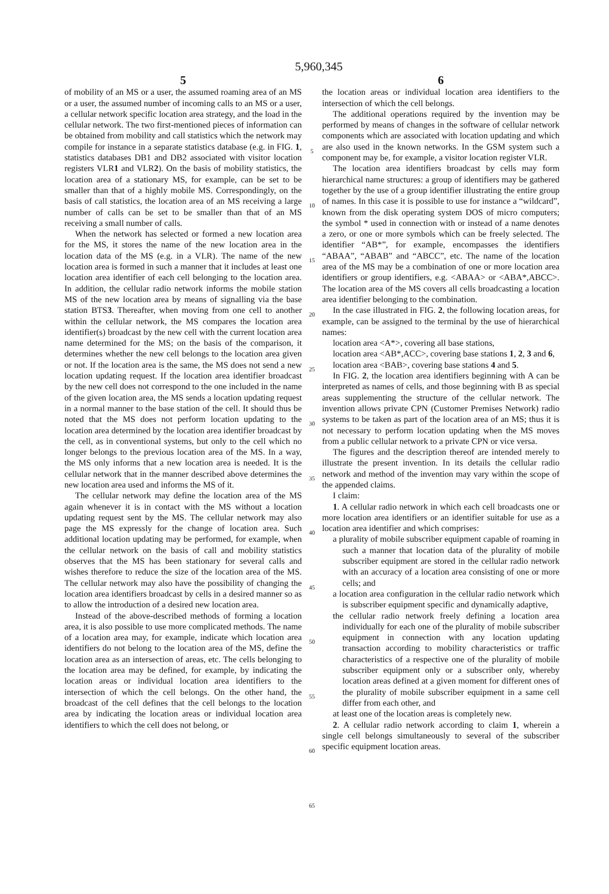5,960,345
5
of mobility of an MS or a user, the assumed roaming area of an MS or a user, the assumed number of incoming calls to an MS or a user, a cellular network specific location area strategy, and the load in the cellular network. The two first-mentioned pieces of information can be obtained from mobility and call statistics which the network may compile for instance in a separate statistics database (e.g. in FIG. 1, statistics databases DB1 and DB2 associated with visitor location registers VLR1 and VLR2). On the basis of mobility statistics, the location area of a stationary MS, for example, can be set to be smaller than that of a highly mobile MS. Correspondingly, on the basis of call statistics, the location area of an MS receiving a large number of calls can be set to be smaller than that of an MS receiving a small number of calls.
When the network has selected or formed a new location area for the MS, it stores the name of the new location area in the location data of the MS (e.g. in a VLR). The name of the new location area is formed in such a manner that it includes at least one location area identifier of each cell belonging to the location area. In addition, the cellular radio network informs the mobile station MS of the new location area by means of signalling via the base station BTS3. Thereafter, when moving from one cell to another within the cellular network, the MS compares the location area identifier(s) broadcast by the new cell with the current location area name determined for the MS; on the basis of the comparison, it determines whether the new cell belongs to the location area given or not. If the location area is the same, the MS does not send a new location updating request. If the location area identifier broadcast by the new cell does not correspond to the one included in the name of the given location area, the MS sends a location updating request in a normal manner to the base station of the cell. It should thus be noted that the MS does not perform location updating to the location area determined by the location area identifier broadcast by the cell, as in conventional systems, but only to the cell which no longer belongs to the previous location area of the MS. In a way, the MS only informs that a new location area is needed. It is the cellular network that in the manner described above determines the new location area used and informs the MS of it.
The cellular network may define the location area of the MS again whenever it is in contact with the MS without a location updating request sent by the MS. The cellular network may also page the MS expressly for the change of location area. Such additional location updating may be performed, for example, when the cellular network on the basis of call and mobility statistics observes that the MS has been stationary for several calls and wishes therefore to reduce the size of the location area of the MS. The cellular network may also have the possibility of changing the location area identifiers broadcast by cells in a desired manner so as to allow the introduction of a desired new location area.
Instead of the above-described methods of forming a location area, it is also possible to use more complicated methods. The name of a location area may, for example, indicate which location area identifiers do not belong to the location area of the MS, define the location area as an intersection of areas, etc. The cells belonging to the location area may be defined, for example, by indicating the location areas or individual location area identifiers to the intersection of which the cell belongs. On the other hand, the broadcast of the cell defines that the cell belongs to the location area by indicating the location areas or individual location area identifiers to which the cell does not belong, or
5
10
15
20
25
30
35
40
45
50
55
60
65
6
the location areas or individual location area identifiers to the intersection of which the cell belongs.
The additional operations required by the invention may be performed by means of changes in the software of cellular network components which are associated with location updating and which are also used in the known networks. In the GSM system such a component may be, for example, a visitor location register VLR.
The location area identifiers broadcast by cells may form hierarchical name structures: a group of identifiers may be gathered together by the use of a group identifier illustrating the entire group of names. In this case it is possible to use for instance a “wildcard”, known from the disk operating system DOS of micro computers; the symbol * used in connection with or instead of a name denotes a zero, or one or more symbols which can be freely selected. The identifier “AB*”, for example, encompasses the identifiers “ABAA”, “ABAB” and “ABCC”, etc. The name of the location area of the MS may be a combination of one or more location area identifiers or group identifiers, e.g. <ABAA> or <ABA*,ABCC>. The location area of the MS covers all cells broadcasting a location area identifier belonging to the combination.
In the case illustrated in FIG. 2, the following location areas, for example, can be assigned to the terminal by the use of hierarchical names:
location area <A*>, covering all base stations,
location area <AB*,ACC>, covering base stations 1, 2, 3 and 6,
location area <BAB>, covering base stations 4 and 5.
In FIG. 2, the location area identifiers beginning with A can be interpreted as names of cells, and those beginning with B as special areas supplementing the structure of the cellular network. The invention allows private CPN (Customer Premises Network) radio systems to be taken as part of the location area of an MS; thus it is not necessary to perform location updating when the MS moves from a public cellular network to a private CPN or vice versa.
The figures and the description thereof are intended merely to illustrate the present invention. In its details the cellular radio network and method of the invention may vary within the scope of the appended claims.
I claim:
1. A cellular radio network in which each cell broadcasts one or more location area identifiers or an identifier suitable for use as a location area identifier and which comprises:
a plurality of mobile subscriber equipment capable of roaming in such a manner that location data of the plurality of mobile subscriber equipment are stored in the cellular radio network with an accuracy of a location area consisting of one or more cells; and
a location area configuration in the cellular radio network which is subscriber equipment specific and dynamically adaptive,
the cellular radio network freely defining a location area individually for each one of the plurality of mobile subscriber equipment in connection with any location updating transaction according to mobility characteristics or traffic characteristics of a respective one of the plurality of mobile subscriber equipment only or a subscriber only, whereby location areas defined at a given moment for different ones of the plurality of mobile subscriber equipment in a same cell differ from each other, and
at least one of the location areas is completely new.
2. A cellular radio network according to claim 1, wherein a single cell belongs simultaneously to several of the subscriber specific equipment location areas.